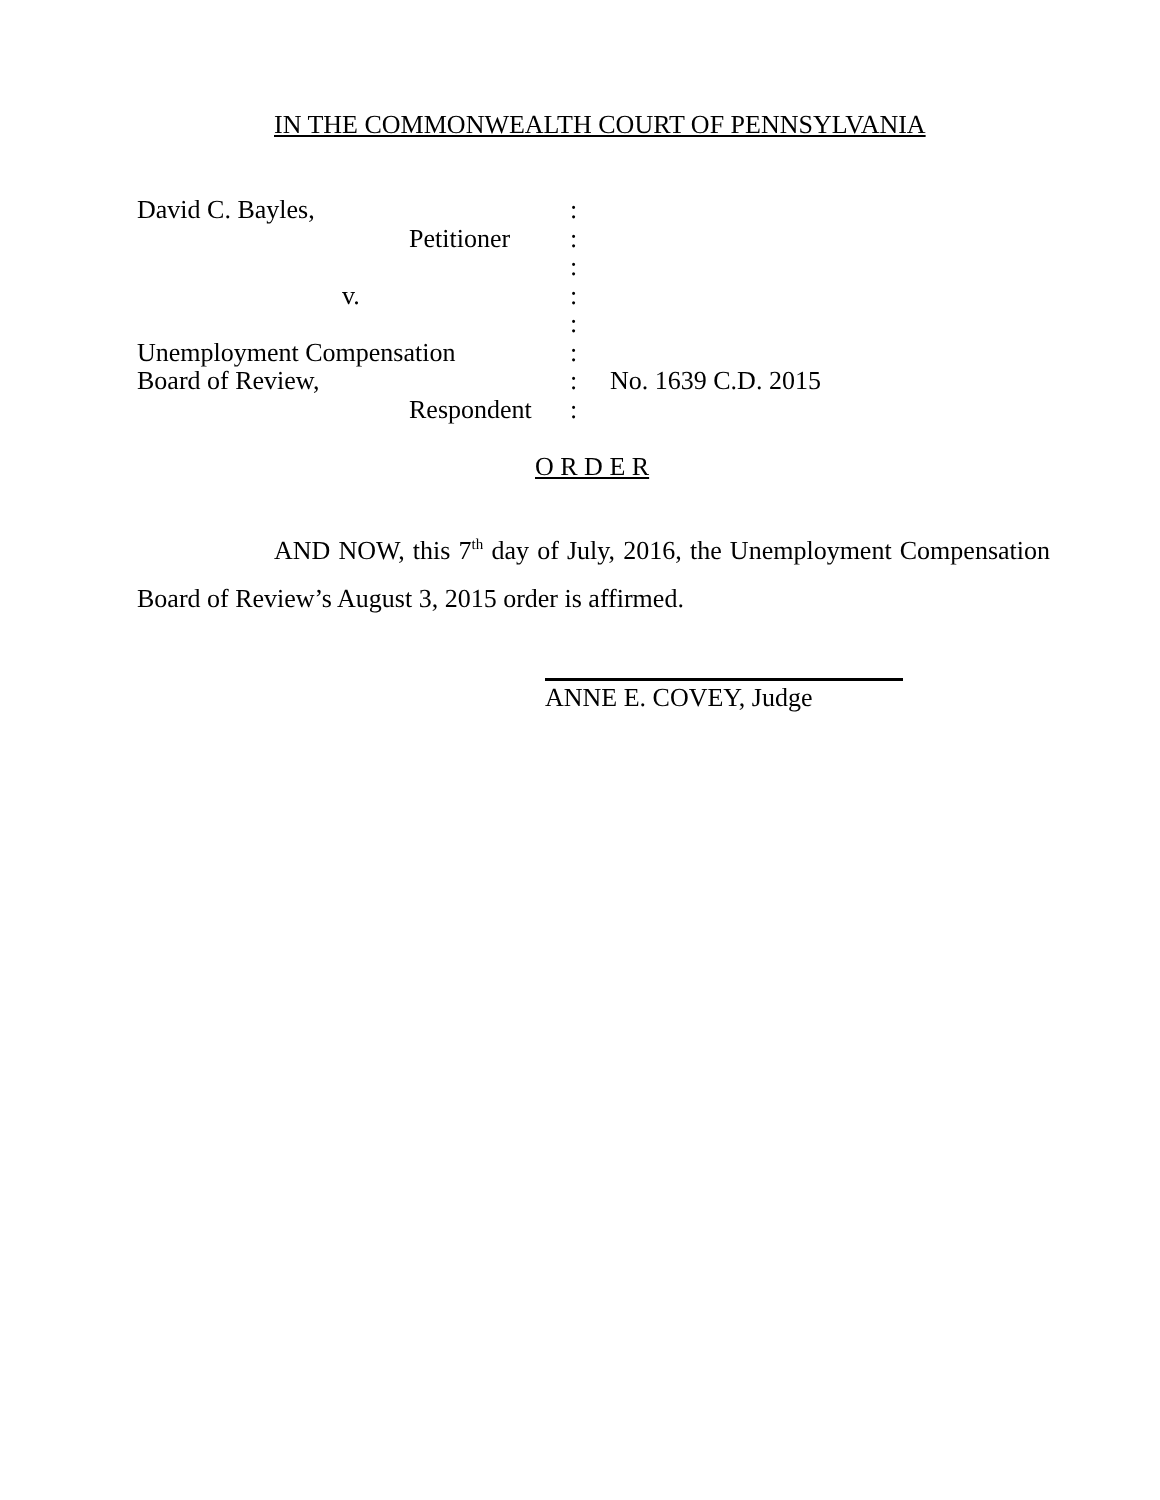IN THE COMMONWEALTH COURT OF PENNSYLVANIA
David C. Bayles,:
Petitioner:
:
v.:
:
Unemployment Compensation:
Board of Review,: No. 1639 C.D. 2015
Respondent:
O R D E R
AND NOW, this 7<sup>th</sup> day of July, 2016, the Unemployment Compensation Board of Review’s August 3, 2015 order is affirmed.
ANNE E. COVEY, Judge